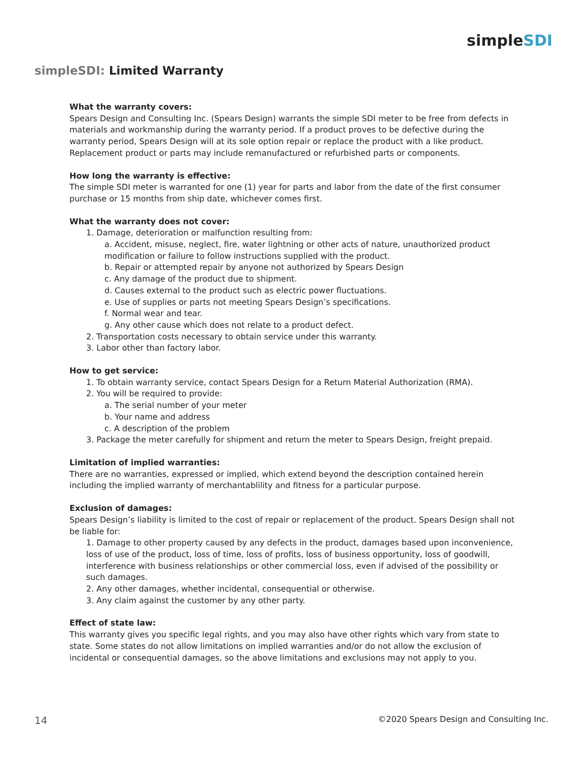simpleSDI
simpleSDI: Limited Warranty
What the warranty covers:
Spears Design and Consulting Inc. (Spears Design) warrants the simple SDI meter to be free from defects in materials and workmanship during the warranty period. If a product proves to be defective during the warranty period, Spears Design will at its sole option repair or replace the product with a like product. Replacement product or parts may include remanufactured or refurbished parts or components.
How long the warranty is effective:
The simple SDI meter is warranted for one (1) year for parts and labor from the date of the first consumer purchase or 15 months from ship date, whichever comes first.
What the warranty does not cover:
1. Damage, deterioration or malfunction resulting from:
a. Accident, misuse, neglect, fire, water lightning or other acts of nature, unauthorized product modification or failure to follow instructions supplied with the product.
b. Repair or attempted repair by anyone not authorized by Spears Design
c. Any damage of the product due to shipment.
d. Causes external to the product such as electric power fluctuations.
e. Use of supplies or parts not meeting Spears Design’s specifications.
f. Normal wear and tear.
g. Any other cause which does not relate to a product defect.
2. Transportation costs necessary to obtain service under this warranty.
3. Labor other than factory labor.
How to get service:
1. To obtain warranty service, contact Spears Design for a Return Material Authorization (RMA).
2. You will be required to provide:
a. The serial number of your meter
b. Your name and address
c. A description of the problem
3. Package the meter carefully for shipment and return the meter to Spears Design, freight prepaid.
Limitation of implied warranties:
There are no warranties, expressed or implied, which extend beyond the description contained herein including the implied warranty of merchantablility and fitness for a particular purpose.
Exclusion of damages:
Spears Design’s liability is limited to the cost of repair or replacement of the product. Spears Design shall not be liable for:
1. Damage to other property caused by any defects in the product, damages based upon inconvenience, loss of use of the product, loss of time, loss of profits, loss of business opportunity, loss of goodwill, interference with business relationships or other commercial loss, even if advised of the possibility or such damages.
2. Any other damages, whether incidental, consequential or otherwise.
3. Any claim against the customer by any other party.
Effect of state law:
This warranty gives you specific legal rights, and you may also have other rights which vary from state to state. Some states do not allow limitations on implied warranties and/or do not allow the exclusion of incidental or consequential damages, so the above limitations and exclusions may not apply to you.
14 ©2020 Spears Design and Consulting Inc.